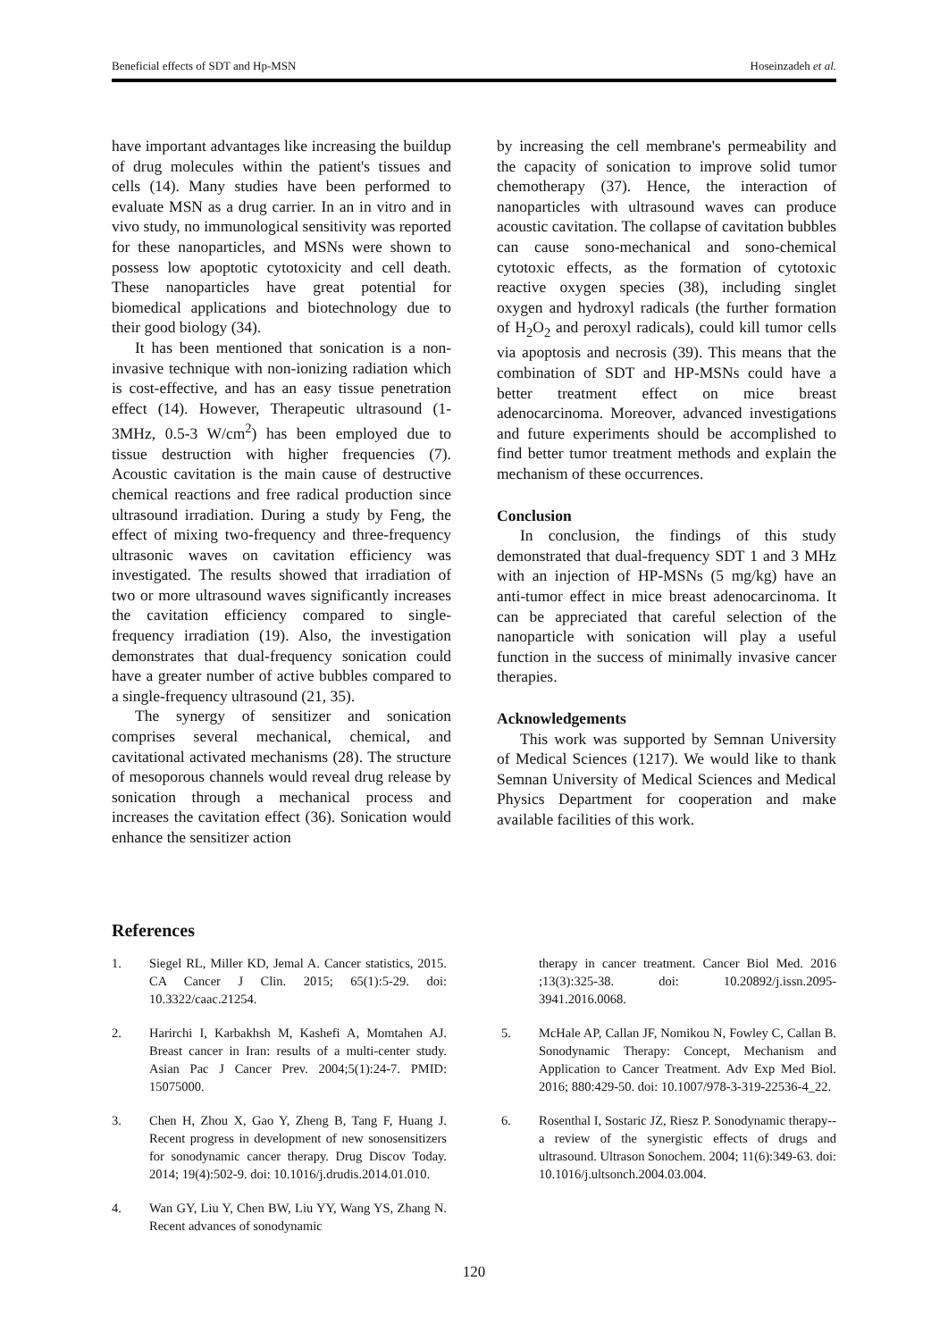Beneficial effects of SDT and Hp-MSN Hoseinzadeh et al.
have important advantages like increasing the buildup of drug molecules within the patient's tissues and cells (14). Many studies have been performed to evaluate MSN as a drug carrier. In an in vitro and in vivo study, no immunological sensitivity was reported for these nanoparticles, and MSNs were shown to possess low apoptotic cytotoxicity and cell death. These nanoparticles have great potential for biomedical applications and biotechnology due to their good biology (34).
It has been mentioned that sonication is a non-invasive technique with non-ionizing radiation which is cost-effective, and has an easy tissue penetration effect (14). However, Therapeutic ultrasound (1-3MHz, 0.5-3 W/cm<sup>2</sup>) has been employed due to tissue destruction with higher frequencies (7). Acoustic cavitation is the main cause of destructive chemical reactions and free radical production since ultrasound irradiation. During a study by Feng, the effect of mixing two-frequency and three-frequency ultrasonic waves on cavitation efficiency was investigated. The results showed that irradiation of two or more ultrasound waves significantly increases the cavitation efficiency compared to single-frequency irradiation (19). Also, the investigation demonstrates that dual-frequency sonication could have a greater number of active bubbles compared to a single-frequency ultrasound (21, 35).
The synergy of sensitizer and sonication comprises several mechanical, chemical, and cavitational activated mechanisms (28). The structure of mesoporous channels would reveal drug release by sonication through a mechanical process and increases the cavitation effect (36). Sonication would enhance the sensitizer action
by increasing the cell membrane's permeability and the capacity of sonication to improve solid tumor chemotherapy (37). Hence, the interaction of nanoparticles with ultrasound waves can produce acoustic cavitation. The collapse of cavitation bubbles can cause sono-mechanical and sono-chemical cytotoxic effects, as the formation of cytotoxic reactive oxygen species (38), including singlet oxygen and hydroxyl radicals (the further formation of H<sub>2</sub>O<sub>2</sub> and peroxyl radicals), could kill tumor cells via apoptosis and necrosis (39). This means that the combination of SDT and HP-MSNs could have a better treatment effect on mice breast adenocarcinoma. Moreover, advanced investigations and future experiments should be accomplished to find better tumor treatment methods and explain the mechanism of these occurrences.
Conclusion
In conclusion, the findings of this study demonstrated that dual-frequency SDT 1 and 3 MHz with an injection of HP-MSNs (5 mg/kg) have an anti-tumor effect in mice breast adenocarcinoma. It can be appreciated that careful selection of the nanoparticle with sonication will play a useful function in the success of minimally invasive cancer therapies.
Acknowledgements
This work was supported by Semnan University of Medical Sciences (1217). We would like to thank Semnan University of Medical Sciences and Medical Physics Department for cooperation and make available facilities of this work.
References
1. Siegel RL, Miller KD, Jemal A. Cancer statistics, 2015. CA Cancer J Clin. 2015; 65(1):5-29. doi: 10.3322/caac.21254.
2. Harirchi I, Karbakhsh M, Kashefi A, Momtahen AJ. Breast cancer in Iran: results of a multi-center study. Asian Pac J Cancer Prev. 2004;5(1):24-7. PMID: 15075000.
3. Chen H, Zhou X, Gao Y, Zheng B, Tang F, Huang J. Recent progress in development of new sonosensitizers for sonodynamic cancer therapy. Drug Discov Today. 2014; 19(4):502-9. doi: 10.1016/j.drudis.2014.01.010.
4. Wan GY, Liu Y, Chen BW, Liu YY, Wang YS, Zhang N. Recent advances of sonodynamic
therapy in cancer treatment. Cancer Biol Med. 2016 ;13(3):325-38. doi: 10.20892/j.issn.2095-3941.2016.0068.
5. McHale AP, Callan JF, Nomikou N, Fowley C, Callan B. Sonodynamic Therapy: Concept, Mechanism and Application to Cancer Treatment. Adv Exp Med Biol. 2016; 880:429-50. doi: 10.1007/978-3-319-22536-4_22.
6. Rosenthal I, Sostaric JZ, Riesz P. Sonodynamic therapy--a review of the synergistic effects of drugs and ultrasound. Ultrason Sonochem. 2004; 11(6):349-63. doi: 10.1016/j.ultsonch.2004.03.004.
120